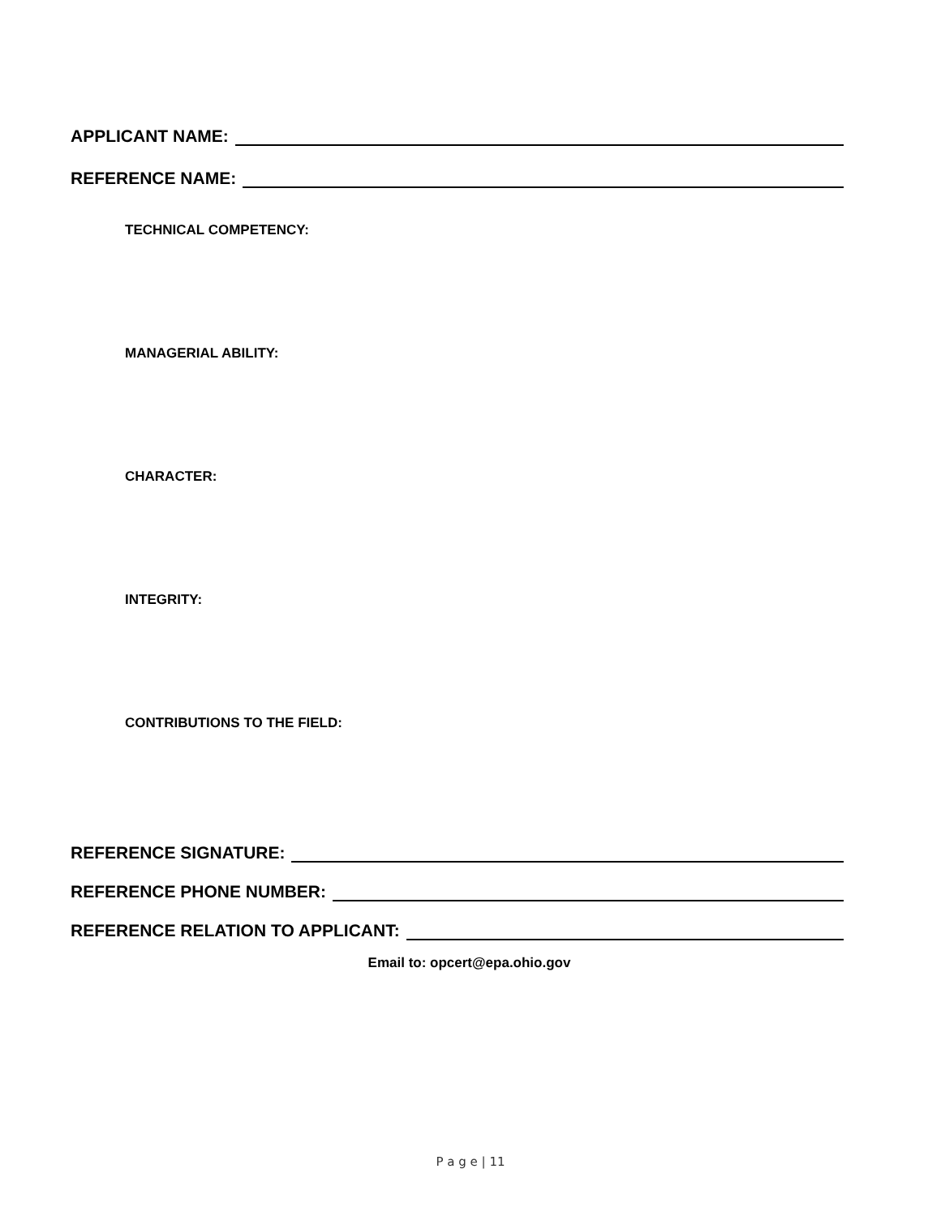APPLICANT NAME:
REFERENCE NAME:
TECHNICAL COMPETENCY:
MANAGERIAL ABILITY:
CHARACTER:
INTEGRITY:
CONTRIBUTIONS TO THE FIELD:
REFERENCE SIGNATURE:
REFERENCE PHONE NUMBER:
REFERENCE RELATION TO APPLICANT:
Email to: opcert@epa.ohio.gov
P a g e | 11